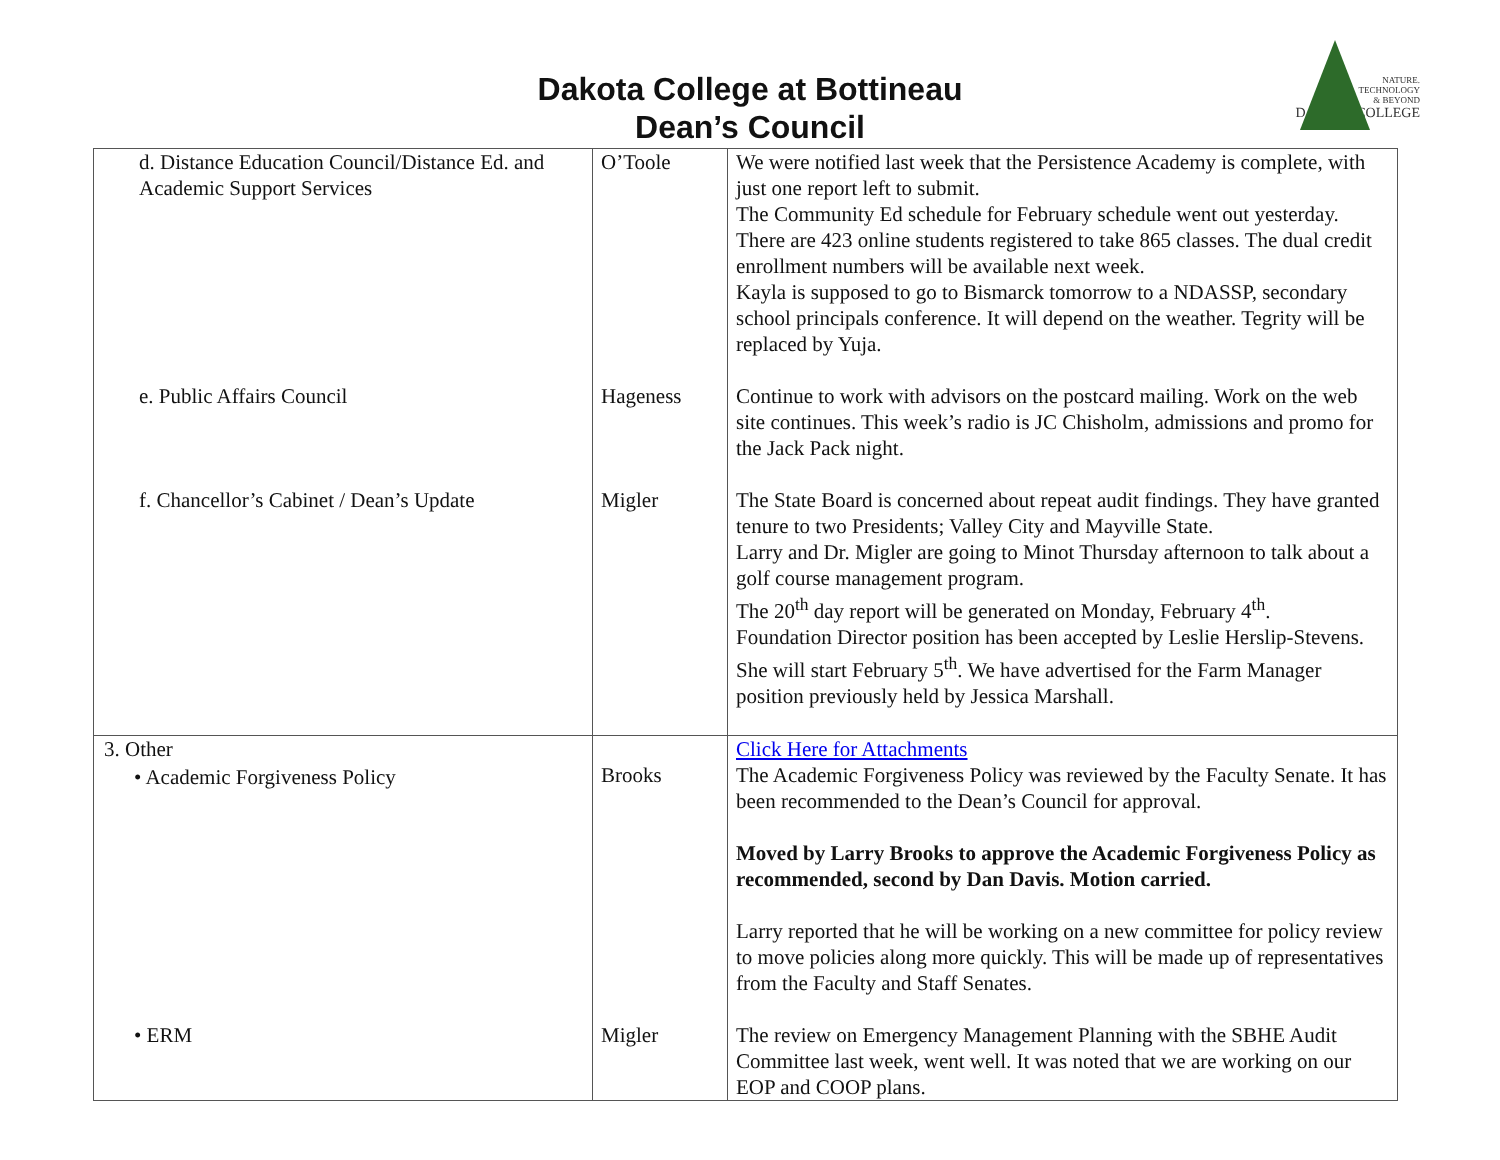Dakota College at Bottineau
Dean’s Council
NATURE.
TECHNOLOGY
& BEYOND
DAKOTA COLLEGE
| d. Distance Education Council/Distance Ed. and Academic Support Services | O’Toole | We were notified last week that the Persistence Academy is complete, with just one report left to submit. The Community Ed schedule for February schedule went out yesterday. There are 423 online students registered to take 865 classes. The dual credit enrollment numbers will be available next week. Kayla is supposed to go to Bismarck tomorrow to a NDASSP, secondary school principals conference. It will depend on the weather. Tegrity will be replaced by Yuja. |
| e. Public Affairs Council | Hageness | Continue to work with advisors on the postcard mailing. Work on the web site continues. This week’s radio is JC Chisholm, admissions and promo for the Jack Pack night. |
| f. Chancellor’s Cabinet / Dean’s Update | Migler | The State Board is concerned about repeat audit findings. They have granted tenure to two Presidents; Valley City and Mayville State. Larry and Dr. Migler are going to Minot Thursday afternoon to talk about a golf course management program. The 20<sup>th</sup> day report will be generated on Monday, February 4<sup>th</sup>. Foundation Director position has been accepted by Leslie Herslip-Stevens. She will start February 5<sup>th</sup>. We have advertised for the Farm Manager position previously held by Jessica Marshall. |
| 3. Other • Academic Forgiveness Policy | Brooks | Click Here for Attachments The Academic Forgiveness Policy was reviewed by the Faculty Senate. It has been recommended to the Dean’s Council for approval. Moved by Larry Brooks to approve the Academic Forgiveness Policy as recommended, second by Dan Davis. Motion carried. Larry reported that he will be working on a new committee for policy review to move policies along more quickly. This will be made up of representatives from the Faculty and Staff Senates. |
| • ERM | Migler | The review on Emergency Management Planning with the SBHE Audit Committee last week, went well. It was noted that we are working on our EOP and COOP plans. |